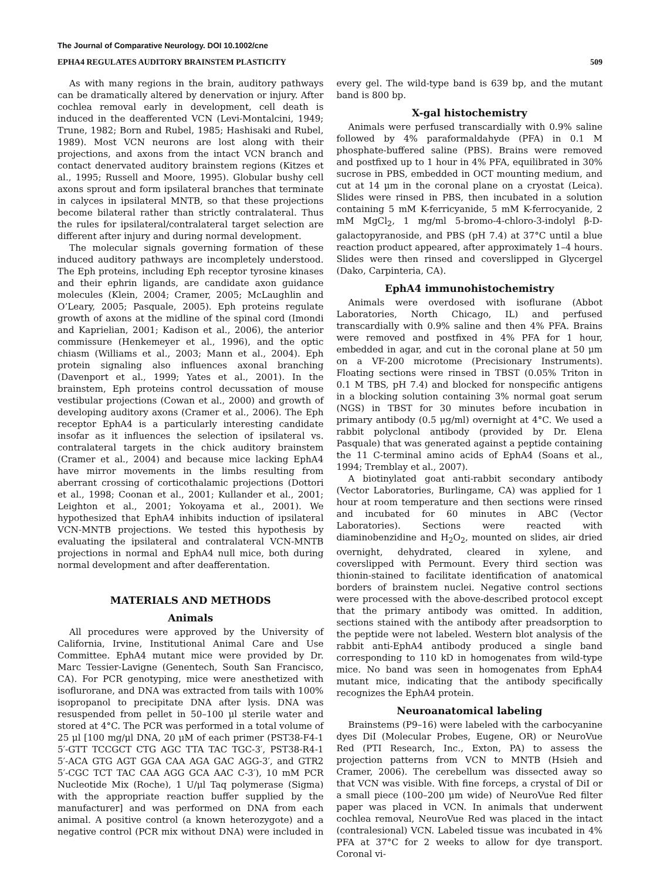The Journal of Comparative Neurology. DOI 10.1002/cne
EPHA4 REGULATES AUDITORY BRAINSTEM PLASTICITY 509
As with many regions in the brain, auditory pathways can be dramatically altered by denervation or injury. After cochlea removal early in development, cell death is induced in the deafferented VCN (Levi-Montalcini, 1949; Trune, 1982; Born and Rubel, 1985; Hashisaki and Rubel, 1989). Most VCN neurons are lost along with their projections, and axons from the intact VCN branch and contact denervated auditory brainstem regions (Kitzes et al., 1995; Russell and Moore, 1995). Globular bushy cell axons sprout and form ipsilateral branches that terminate in calyces in ipsilateral MNTB, so that these projections become bilateral rather than strictly contralateral. Thus the rules for ipsilateral/contralateral target selection are different after injury and during normal development.
The molecular signals governing formation of these induced auditory pathways are incompletely understood. The Eph proteins, including Eph receptor tyrosine kinases and their ephrin ligands, are candidate axon guidance molecules (Klein, 2004; Cramer, 2005; McLaughlin and O’Leary, 2005; Pasquale, 2005). Eph proteins regulate growth of axons at the midline of the spinal cord (Imondi and Kaprielian, 2001; Kadison et al., 2006), the anterior commissure (Henkemeyer et al., 1996), and the optic chiasm (Williams et al., 2003; Mann et al., 2004). Eph protein signaling also influences axonal branching (Davenport et al., 1999; Yates et al., 2001). In the brainstem, Eph proteins control decussation of mouse vestibular projections (Cowan et al., 2000) and growth of developing auditory axons (Cramer et al., 2006). The Eph receptor EphA4 is a particularly interesting candidate insofar as it influences the selection of ipsilateral vs. contralateral targets in the chick auditory brainstem (Cramer et al., 2004) and because mice lacking EphA4 have mirror movements in the limbs resulting from aberrant crossing of corticothalamic projections (Dottori et al., 1998; Coonan et al., 2001; Kullander et al., 2001; Leighton et al., 2001; Yokoyama et al., 2001). We hypothesized that EphA4 inhibits induction of ipsilateral VCN-MNTB projections. We tested this hypothesis by evaluating the ipsilateral and contralateral VCN-MNTB projections in normal and EphA4 null mice, both during normal development and after deafferentation.
MATERIALS AND METHODS
Animals
All procedures were approved by the University of California, Irvine, Institutional Animal Care and Use Committee. EphA4 mutant mice were provided by Dr. Marc Tessier-Lavigne (Genentech, South San Francisco, CA). For PCR genotyping, mice were anesthetized with isoflurorane, and DNA was extracted from tails with 100% isopropanol to precipitate DNA after lysis. DNA was resuspended from pellet in 50–100 μl sterile water and stored at 4°C. The PCR was performed in a total volume of 25 μl [100 mg/μl DNA, 20 μM of each primer (PST38-F4-1 5′-GTT TCCGCT CTG AGC TTA TAC TGC-3′, PST38-R4-1 5′-ACA GTG AGT GGA CAA AGA GAC AGG-3′, and GTR2 5′-CGC TCT TAC CAA AGG GCA AAC C-3′), 10 mM PCR Nucleotide Mix (Roche), 1 U/μl Taq polymerase (Sigma) with the appropriate reaction buffer supplied by the manufacturer] and was performed on DNA from each animal. A positive control (a known heterozygote) and a negative control (PCR mix without DNA) were included in every gel. The wild-type band is 639 bp, and the mutant band is 800 bp.
X-gal histochemistry
Animals were perfused transcardially with 0.9% saline followed by 4% paraformaldahyde (PFA) in 0.1 M phosphate-buffered saline (PBS). Brains were removed and postfixed up to 1 hour in 4% PFA, equilibrated in 30% sucrose in PBS, embedded in OCT mounting medium, and cut at 14 μm in the coronal plane on a cryostat (Leica). Slides were rinsed in PBS, then incubated in a solution containing 5 mM K-ferricyanide, 5 mM K-ferrocyanide, 2 mM MgCl<sub>2</sub>, 1 mg/ml 5-bromo-4-chloro-3-indolyl β-D-galactopyranoside, and PBS (pH 7.4) at 37°C until a blue reaction product appeared, after approximately 1–4 hours. Slides were then rinsed and coverslipped in Glycergel (Dako, Carpinteria, CA).
EphA4 immunohistochemistry
Animals were overdosed with isoflurane (Abbot Laboratories, North Chicago, IL) and perfused transcardially with 0.9% saline and then 4% PFA. Brains were removed and postfixed in 4% PFA for 1 hour, embedded in agar, and cut in the coronal plane at 50 μm on a VF-200 microtome (Precisionary Instruments). Floating sections were rinsed in TBST (0.05% Triton in 0.1 M TBS, pH 7.4) and blocked for nonspecific antigens in a blocking solution containing 3% normal goat serum (NGS) in TBST for 30 minutes before incubation in primary antibody (0.5 μg/ml) overnight at 4°C. We used a rabbit polyclonal antibody (provided by Dr. Elena Pasquale) that was generated against a peptide containing the 11 C-terminal amino acids of EphA4 (Soans et al., 1994; Tremblay et al., 2007).
A biotinylated goat anti-rabbit secondary antibody (Vector Laboratories, Burlingame, CA) was applied for 1 hour at room temperature and then sections were rinsed and incubated for 60 minutes in ABC (Vector Laboratories). Sections were reacted with diaminobenzidine and H<sub>2</sub>O<sub>2</sub>, mounted on slides, air dried overnight, dehydrated, cleared in xylene, and coverslipped with Permount. Every third section was thionin-stained to facilitate identification of anatomical borders of brainstem nuclei. Negative control sections were processed with the above-described protocol except that the primary antibody was omitted. In addition, sections stained with the antibody after preadsorption to the peptide were not labeled. Western blot analysis of the rabbit anti-EphA4 antibody produced a single band corresponding to 110 kD in homogenates from wild-type mice. No band was seen in homogenates from EphA4 mutant mice, indicating that the antibody specifically recognizes the EphA4 protein.
Neuroanatomical labeling
Brainstems (P9–16) were labeled with the carbocyanine dyes DiI (Molecular Probes, Eugene, OR) or NeuroVue Red (PTI Research, Inc., Exton, PA) to assess the projection patterns from VCN to MNTB (Hsieh and Cramer, 2006). The cerebellum was dissected away so that VCN was visible. With fine forceps, a crystal of DiI or a small piece (100–200 μm wide) of NeuroVue Red filter paper was placed in VCN. In animals that underwent cochlea removal, NeuroVue Red was placed in the intact (contralesional) VCN. Labeled tissue was incubated in 4% PFA at 37°C for 2 weeks to allow for dye transport. Coronal vi-